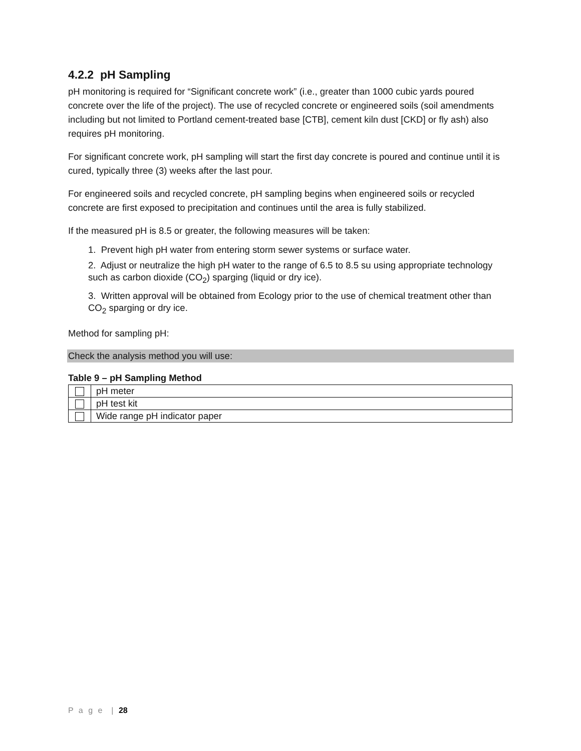4.2.2 pH Sampling
pH monitoring is required for “Significant concrete work” (i.e., greater than 1000 cubic yards poured concrete over the life of the project). The use of recycled concrete or engineered soils (soil amendments including but not limited to Portland cement-treated base [CTB], cement kiln dust [CKD] or fly ash) also requires pH monitoring.
For significant concrete work, pH sampling will start the first day concrete is poured and continue until it is cured, typically three (3) weeks after the last pour.
For engineered soils and recycled concrete, pH sampling begins when engineered soils or recycled concrete are first exposed to precipitation and continues until the area is fully stabilized.
If the measured pH is 8.5 or greater, the following measures will be taken:
1. Prevent high pH water from entering storm sewer systems or surface water.
2. Adjust or neutralize the high pH water to the range of 6.5 to 8.5 su using appropriate technology such as carbon dioxide (CO<sub>2</sub>) sparging (liquid or dry ice).
3. Written approval will be obtained from Ecology prior to the use of chemical treatment other than CO<sub>2</sub> sparging or dry ice.
Method for sampling pH:
Check the analysis method you will use:
Table 9 – pH Sampling Method
| | pH meter |
| | pH test kit |
| | Wide range pH indicator paper |
P a g e | 28